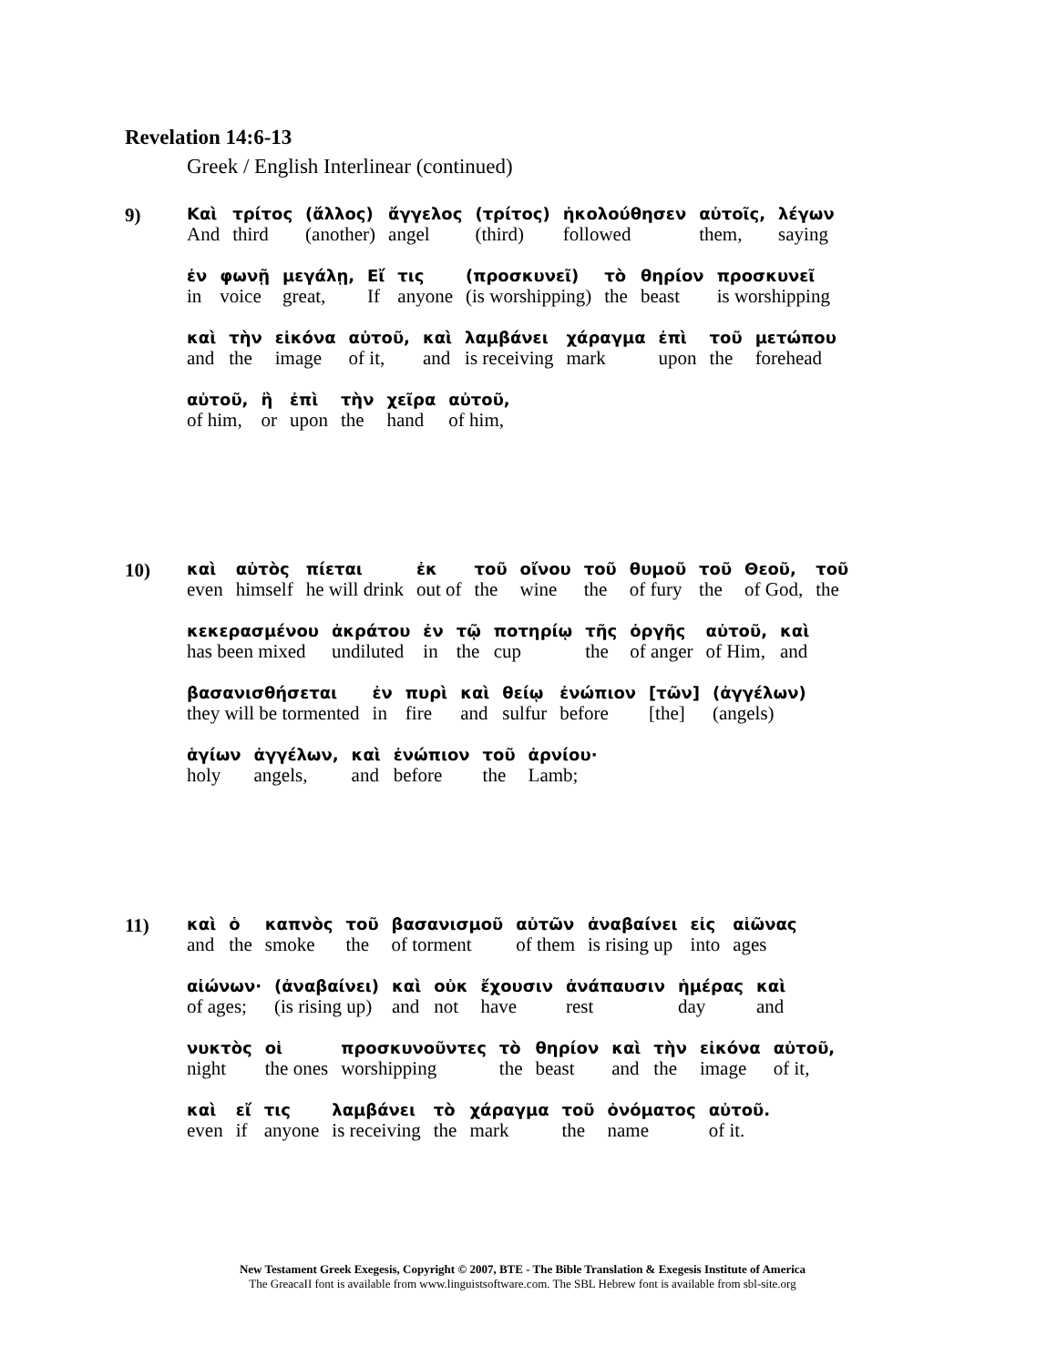Revelation 14:6-13
Greek / English Interlinear (continued)
9)
| Καὶ | τρίτος | (ἄλλος) | ἄγγελος | (τρίτος) | ἠκολούθησεν | αὐτοῖς, | λέγων |
| And | third | (another) | angel | (third) | followed | them, | saying |
| ἐν | φωνῇ | μεγάλῃ, | Εἴ | τις | (προσκυνεῖ) | τὸ | θηρίον | προσκυνεῖ |
| in | voice | great, | If | anyone | (is worshipping) | the | beast | is worshipping |
| καὶ | τὴν | εἰκόνα | αὐτοῦ, | καὶ | λαμβάνει | χάραγμα | ἐπὶ | τοῦ | μετώπου |
| and | the | image | of it, | and | is receiving | mark | upon | the | forehead |
| αὐτοῦ, | ἢ | ἐπὶ | τὴν | χεῖρα | αὐτοῦ, |
| of him, | or | upon | the | hand | of him, |
10)
| καὶ | αὐτὸς | πίεται | ἐκ | τοῦ | οἴνου | τοῦ | θυμοῦ | τοῦ | Θεοῦ, | τοῦ |
| even | himself | he will drink | out of | the | wine | the | of fury | the | of God, | the |
| κεκερασμένου | ἀκράτου | ἐν | τῷ | ποτηρίῳ | τῆς | ὀργῆς | αὐτοῦ, | καὶ |
| has been mixed | undiluted | in | the | cup | the | of anger | of Him, | and |
| βασανισθήσεται | ἐν | πυρὶ | καὶ | θείῳ | ἐνώπιον | [τῶν] | (ἀγγέλων) |
| they will be tormented | in | fire | and | sulfur | before | [the] | (angels) |
| ἁγίων | ἀγγέλων, | καὶ | ἐνώπιον | τοῦ | ἀρνίου· |
| holy | angels, | and | before | the | Lamb; |
11)
| καὶ | ὁ | καπνὸς | τοῦ | βασανισμοῦ | αὐτῶν | ἀναβαίνει | εἰς | αἰῶνας |
| and | the | smoke | the | of torment | of them | is rising up | into | ages |
| αἰώνων· | (ἀναβαίνει) | καὶ | οὐκ | ἔχουσιν | ἀνάπαυσιν | ἡμέρας | καὶ |
| of ages; | (is rising up) | and | not | have | rest | day | and |
| νυκτὸς | οἱ | προσκυνοῦντες | τὸ | θηρίον | καὶ | τὴν | εἰκόνα | αὐτοῦ, |
| night | the ones | worshipping | the | beast | and | the | image | of it, |
| καὶ | εἴ | τις | λαμβάνει | τὸ | χάραγμα | τοῦ | ὀνόματος | αὐτοῦ. |
| even | if | anyone | is receiving | the | mark | the | name | of it. |
New Testament Greek Exegesis, Copyright © 2007, BTE - The Bible Translation & Exegesis Institute of America
The GreacaII font is available from www.linguistsoftware.com. The SBL Hebrew font is available from sbl-site.org